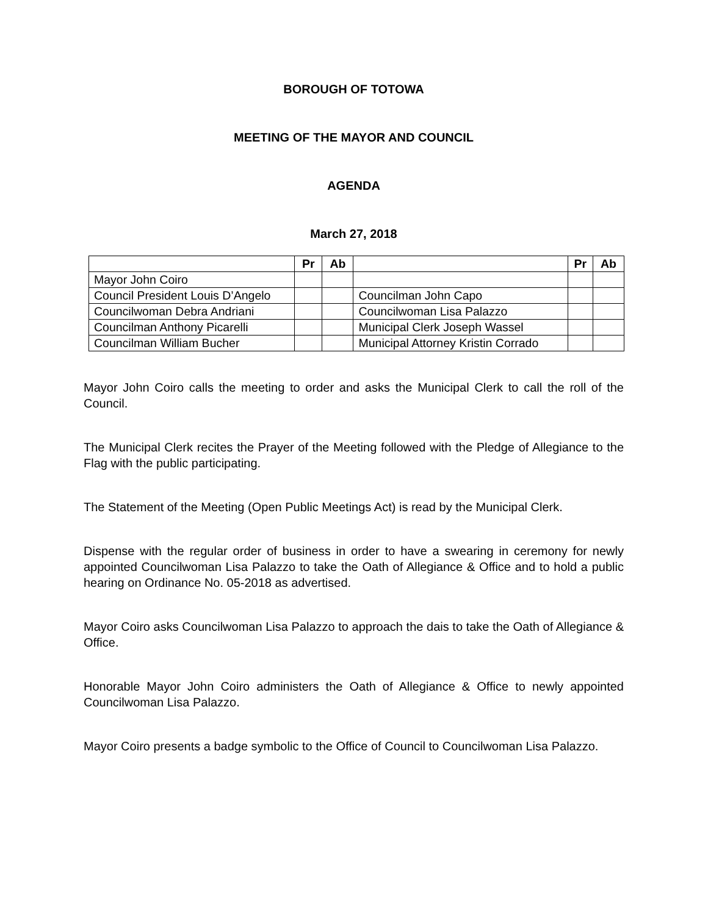BOROUGH OF TOTOWA
MEETING OF THE MAYOR AND COUNCIL
AGENDA
March 27, 2018
| | Pr | Ab | | Pr | Ab |
| --- | --- | --- | --- | --- | --- |
| Mayor John Coiro | | | | | |
| Council President Louis D’Angelo | | | Councilman John Capo | | |
| Councilwoman Debra Andriani | | | Councilwoman Lisa Palazzo | | |
| Councilman Anthony Picarelli | | | Municipal Clerk Joseph Wassel | | |
| Councilman William Bucher | | | Municipal Attorney Kristin Corrado | | |
Mayor John Coiro calls the meeting to order and asks the Municipal Clerk to call the roll of the Council.
The Municipal Clerk recites the Prayer of the Meeting followed with the Pledge of Allegiance to the Flag with the public participating.
The Statement of the Meeting (Open Public Meetings Act) is read by the Municipal Clerk.
Dispense with the regular order of business in order to have a swearing in ceremony for newly appointed Councilwoman Lisa Palazzo to take the Oath of Allegiance & Office and to hold a public hearing on Ordinance No. 05-2018 as advertised.
Mayor Coiro asks Councilwoman Lisa Palazzo to approach the dais to take the Oath of Allegiance & Office.
Honorable Mayor John Coiro administers the Oath of Allegiance & Office to newly appointed Councilwoman Lisa Palazzo.
Mayor Coiro presents a badge symbolic to the Office of Council to Councilwoman Lisa Palazzo.